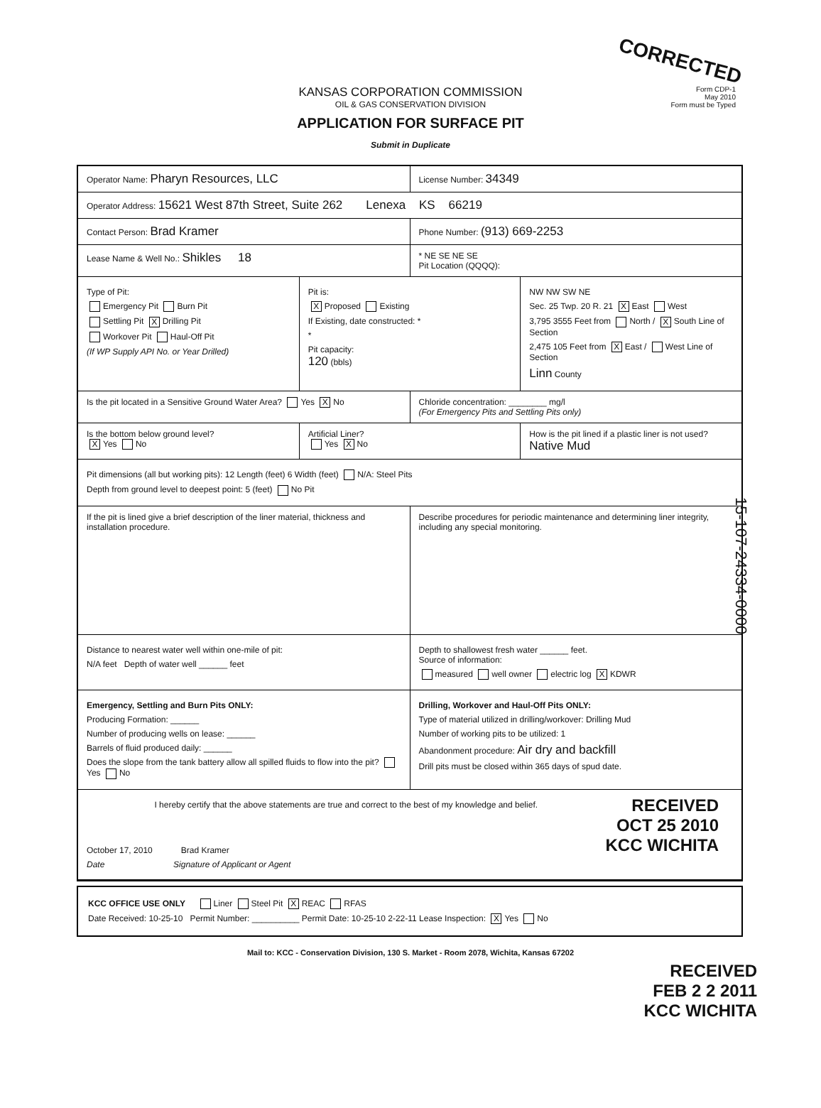CORRECTED
Form CDP-1
May 2010
Form must be Typed
KANSAS CORPORATION COMMISSION
OIL & GAS CONSERVATION DIVISION
APPLICATION FOR SURFACE PIT
Submit in Duplicate
Operator Name: Pharyn Resources, LLC
License Number: 34349
Operator Address: 15621 West 87th Street, Suite 262 Lenexa KS 66219
Contact Person: Brad Kramer
Phone Number: (913) 669-2253
Lease Name & Well No.: Shikles 18
* NE SE NE SE
Pit Location (QQQQ):
Type of Pit:
Emergency Pit Burn Pit
Settling Pit X Drilling Pit
Workover Pit Haul-Off Pit
(If WP Supply API No. or Year Drilled)
Pit is:
X Proposed Existing
If Existing, date constructed: *
*
Pit capacity:
120 (bbls)
NW NW SW NE
Sec. 25 Twp. 20 R. 21 X East West
3,795 3555 Feet from North / X South Line of Section
2,475 105 Feet from X East / West Line of Section
Linn County
Is the pit located in a Sensitive Ground Water Area? Yes X No
Chloride concentration: ________ mg/l
(For Emergency Pits and Settling Pits only)
Is the bottom below ground level?
X Yes No
Artificial Liner?
Yes X No
How is the pit lined if a plastic liner is not used?
Native Mud
Pit dimensions (all but working pits): 12 Length (feet) 6 Width (feet) N/A: Steel Pits
Depth from ground level to deepest point: 5 (feet) No Pit
If the pit is lined give a brief description of the liner material, thickness and installation procedure.
Describe procedures for periodic maintenance and determining liner integrity, including any special monitoring.
Distance to nearest water well within one-mile of pit:
N/A feet Depth of water well ______ feet
Depth to shallowest fresh water ______ feet.
Source of information:
measured well owner electric log X KDWR
Emergency, Settling and Burn Pits ONLY:
Producing Formation: ______
Number of producing wells on lease: ______
Barrels of fluid produced daily: ______
Does the slope from the tank battery allow all spilled fluids to flow into the pit? Yes No
Drilling, Workover and Haul-Off Pits ONLY:
Type of material utilized in drilling/workover: Drilling Mud
Number of working pits to be utilized: 1
Abandonment procedure: Air dry and backfill
Drill pits must be closed within 365 days of spud date.
RECEIVED
OCT 25 2010
KCC WICHITA
I hereby certify that the above statements are true and correct to the best of my knowledge and belief.
October 17, 2010 Brad Kramer
Date Signature of Applicant or Agent
KCC OFFICE USE ONLY Liner Steel Pit X REAC RFAS
Date Received: 10-25-10 Permit Number: __________ Permit Date: 10-25-10 2-22-11 Lease Inspection: X Yes No
Mail to: KCC - Conservation Division, 130 S. Market - Room 2078, Wichita, Kansas 67202
RECEIVED
FEB 2 2 2011
KCC WICHITA
15-107-24334-0000